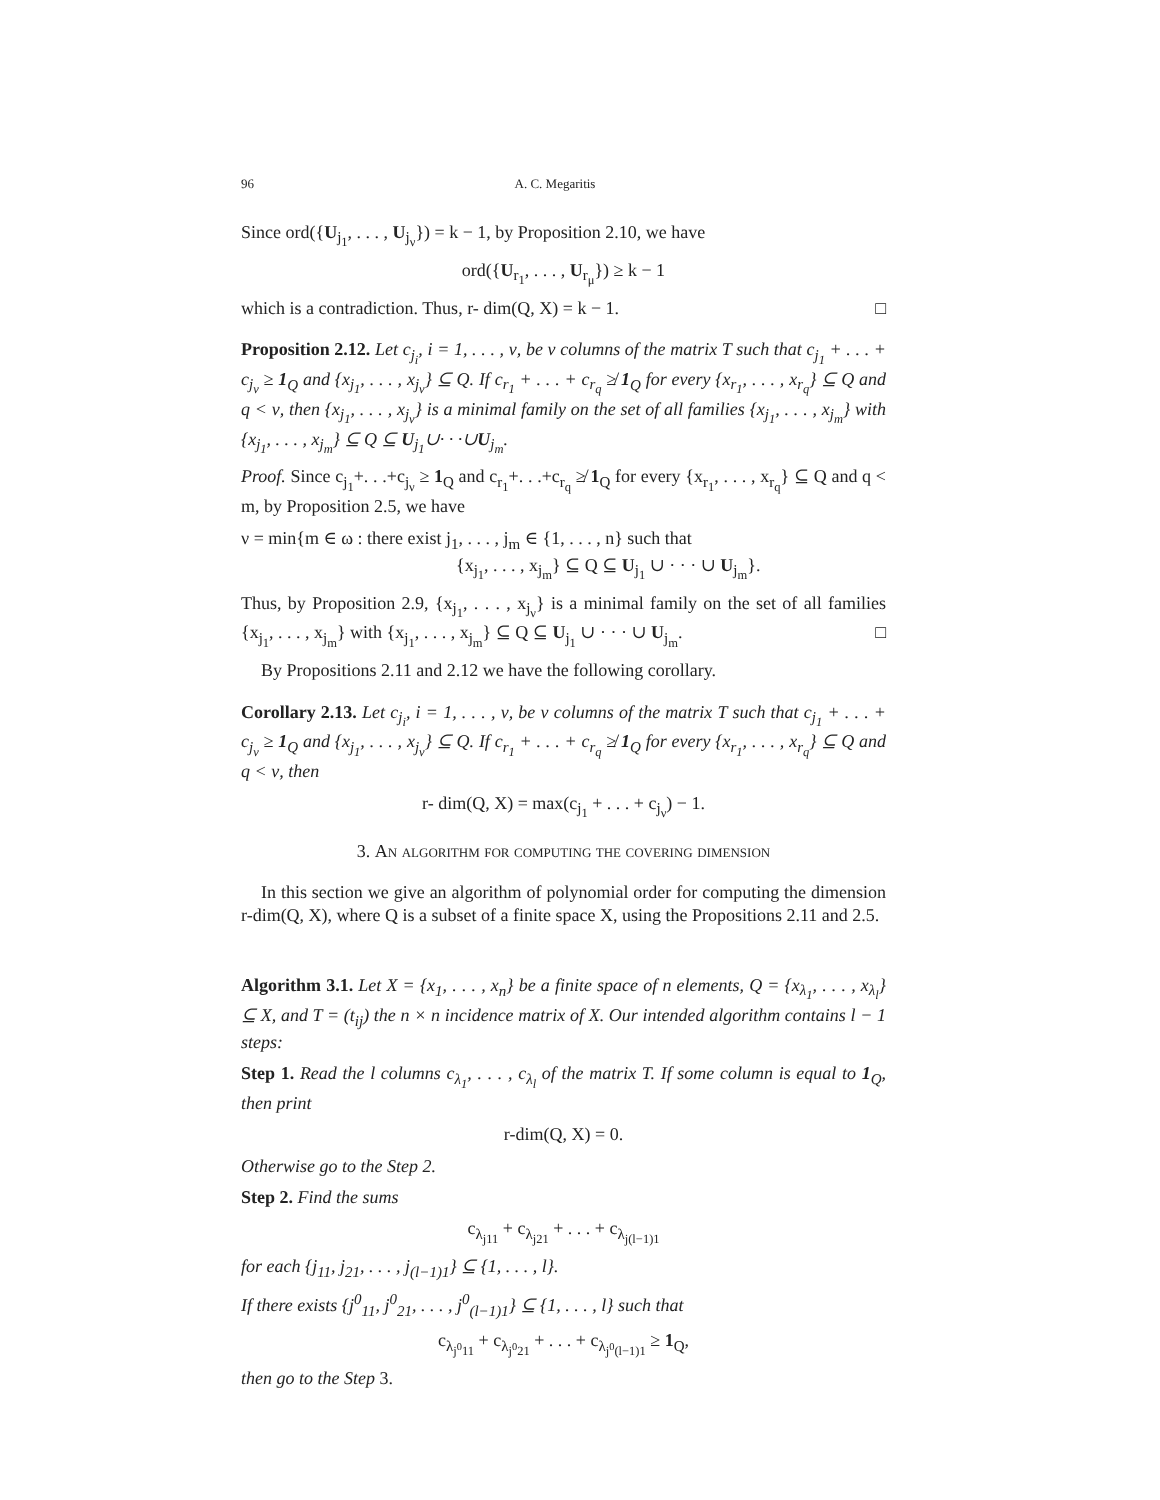96 A. C. Megaritis
Since ord({U<sub>j<sub>1</sub></sub>, . . . , U<sub>j<sub>ν</sub></sub>}) = k − 1, by Proposition 2.10, we have
ord({U<sub>r<sub>1</sub></sub>, . . . , U<sub>r<sub>μ</sub></sub>}) ≥ k − 1
which is a contradiction. Thus, r- dim(Q, X) = k − 1. □
Proposition 2.12. Let c<sub>j<sub>i</sub></sub>, i = 1, . . . , ν, be ν columns of the matrix T such that c<sub>j<sub>1</sub></sub> + . . . + c<sub>j<sub>ν</sub></sub> ≥ 1<sub>Q</sub> and {x<sub>j<sub>1</sub></sub>, . . . , x<sub>j<sub>ν</sub></sub>} ⊆ Q. If c<sub>r<sub>1</sub></sub> + . . . + c<sub>r<sub>q</sub></sub> ≱ 1<sub>Q</sub> for every {x<sub>r<sub>1</sub></sub>, . . . , x<sub>r<sub>q</sub></sub>} ⊆ Q and q < ν, then {x<sub>j<sub>1</sub></sub>, . . . , x<sub>j<sub>ν</sub></sub>} is a minimal family on the set of all families {x<sub>j<sub>1</sub></sub>, . . . , x<sub>j<sub>m</sub></sub>} with {x<sub>j<sub>1</sub></sub>, . . . , x<sub>j<sub>m</sub></sub>} ⊆ Q ⊆ U<sub>j<sub>1</sub></sub>∪· · ·∪U<sub>j<sub>m</sub></sub>.
Proof. Since c<sub>j<sub>1</sub></sub>+. . .+c<sub>j<sub>ν</sub></sub> ≥ 1<sub>Q</sub> and c<sub>r<sub>1</sub></sub>+. . .+c<sub>r<sub>q</sub></sub> ≱ 1<sub>Q</sub> for every {x<sub>r<sub>1</sub></sub>, . . . , x<sub>r<sub>q</sub></sub>} ⊆ Q and q < m, by Proposition 2.5, we have
ν = min{m ∈ ω : there exist j<sub>1</sub>, . . . , j<sub>m</sub> ∈ {1, . . . , n} such that
{x<sub>j<sub>1</sub></sub>, . . . , x<sub>j<sub>m</sub></sub>} ⊆ Q ⊆ U<sub>j<sub>1</sub></sub> ∪ · · · ∪ U<sub>j<sub>m</sub></sub>}.
Thus, by Proposition 2.9, {x<sub>j<sub>1</sub></sub>, . . . , x<sub>j<sub>ν</sub></sub>} is a minimal family on the set of all families {x<sub>j<sub>1</sub></sub>, . . . , x<sub>j<sub>m</sub></sub>} with {x<sub>j<sub>1</sub></sub>, . . . , x<sub>j<sub>m</sub></sub>} ⊆ Q ⊆ U<sub>j<sub>1</sub></sub> ∪ · · · ∪ U<sub>j<sub>m</sub></sub>. □
By Propositions 2.11 and 2.12 we have the following corollary.
Corollary 2.13. Let c<sub>j<sub>i</sub></sub>, i = 1, . . . , ν, be ν columns of the matrix T such that c<sub>j<sub>1</sub></sub> + . . . + c<sub>j<sub>ν</sub></sub> ≥ 1<sub>Q</sub> and {x<sub>j<sub>1</sub></sub>, . . . , x<sub>j<sub>ν</sub></sub>} ⊆ Q. If c<sub>r<sub>1</sub></sub> + . . . + c<sub>r<sub>q</sub></sub> ≱ 1<sub>Q</sub> for every {x<sub>r<sub>1</sub></sub>, . . . , x<sub>r<sub>q</sub></sub>} ⊆ Q and q < ν, then
r- dim(Q, X) = max(c<sub>j<sub>1</sub></sub> + . . . + c<sub>j<sub>ν</sub></sub>) − 1.
3. An algorithm for computing the covering dimension
In this section we give an algorithm of polynomial order for computing the dimension r-dim(Q, X), where Q is a subset of a finite space X, using the Propositions 2.11 and 2.5.
Algorithm 3.1. Let X = {x<sub>1</sub>, . . . , x<sub>n</sub>} be a finite space of n elements, Q = {x<sub>λ<sub>1</sub></sub>, . . . , x<sub>λ<sub>l</sub></sub>} ⊆ X, and T = (t<sub>ij</sub>) the n × n incidence matrix of X. Our intended algorithm contains l − 1 steps:
Step 1. Read the l columns c<sub>λ<sub>1</sub></sub>, . . . , c<sub>λ<sub>l</sub></sub> of the matrix T. If some column is equal to 1<sub>Q</sub>, then print
r-dim(Q, X) = 0.
Otherwise go to the Step 2.
Step 2. Find the sums
c<sub>λ<sub>j11</sub></sub> + c<sub>λ<sub>j21</sub></sub> + . . . + c<sub>λ<sub>j(l−1)1</sub></sub>
for each {j<sub>11</sub>, j<sub>21</sub>, . . . , j<sub>(l−1)1</sub>} ⊆ {1, . . . , l}.
If there exists {j<sup>0</sup><sub>11</sub>, j<sup>0</sup><sub>21</sub>, . . . , j<sup>0</sup><sub>(l−1)1</sub>} ⊆ {1, . . . , l} such that
c<sub>λ<sub>j<sup>0</sup>11</sub></sub> + c<sub>λ<sub>j<sup>0</sup>21</sub></sub> + . . . + c<sub>λ<sub>j<sup>0</sup>(l−1)1</sub></sub> ≥ 1<sub>Q</sub>,
then go to the Step 3.